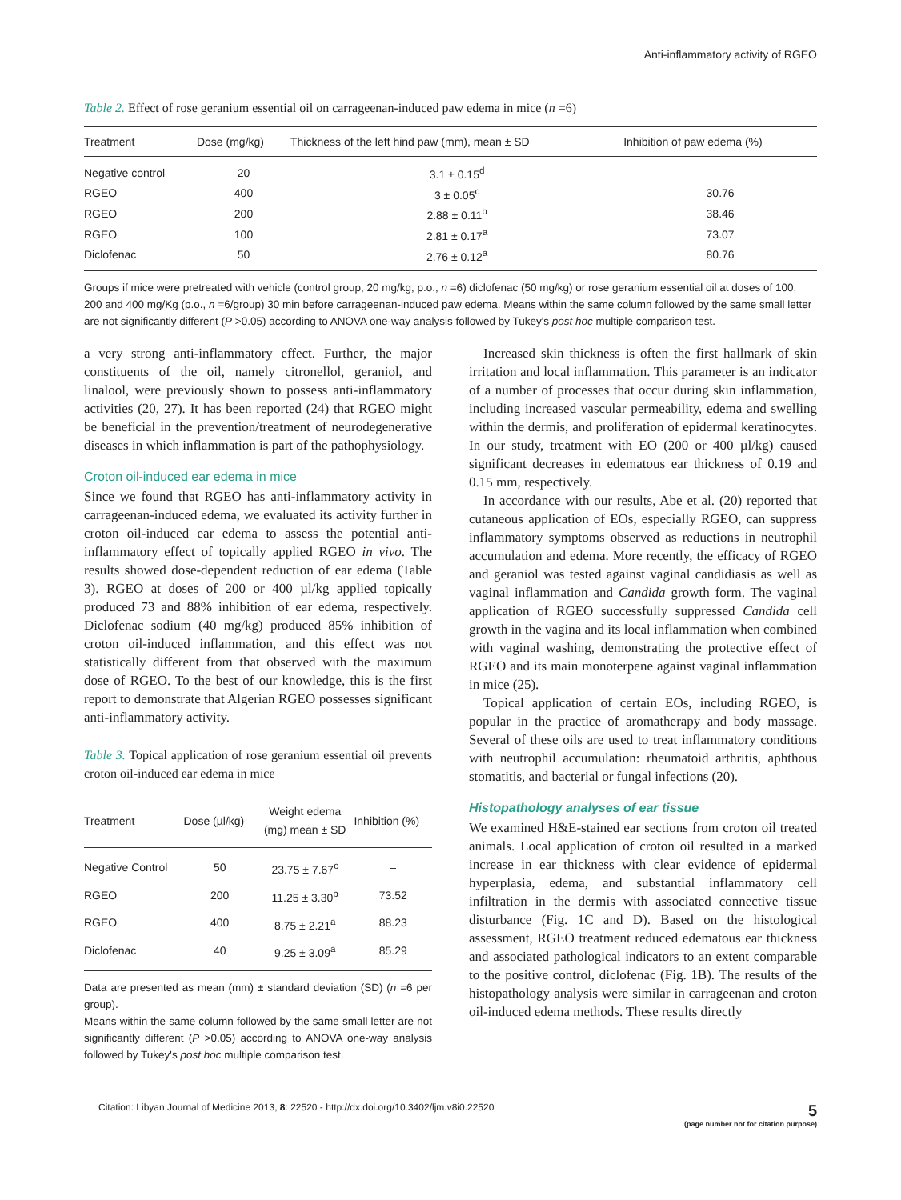Anti-inflammatory activity of RGEO
Table 2. Effect of rose geranium essential oil on carrageenan-induced paw edema in mice (n =6)
| Treatment | Dose (mg/kg) | Thickness of the left hind paw (mm), mean ± SD | Inhibition of paw edema (%) |
| --- | --- | --- | --- |
| Negative control | 20 | 3.1 ± 0.15<sup>d</sup> | – |
| RGEO | 400 | 3 ± 0.05<sup>c</sup> | 30.76 |
| RGEO | 200 | 2.88 ± 0.11<sup>b</sup> | 38.46 |
| RGEO | 100 | 2.81 ± 0.17<sup>a</sup> | 73.07 |
| Diclofenac | 50 | 2.76 ± 0.12<sup>a</sup> | 80.76 |
Groups if mice were pretreated with vehicle (control group, 20 mg/kg, p.o., n =6) diclofenac (50 mg/kg) or rose geranium essential oil at doses of 100, 200 and 400 mg/Kg (p.o., n =6/group) 30 min before carrageenan-induced paw edema. Means within the same column followed by the same small letter are not significantly different (P >0.05) according to ANOVA one-way analysis followed by Tukey's post hoc multiple comparison test.
a very strong anti-inflammatory effect. Further, the major constituents of the oil, namely citronellol, geraniol, and linalool, were previously shown to possess anti-inflammatory activities (20, 27). It has been reported (24) that RGEO might be beneficial in the prevention/treatment of neurodegenerative diseases in which inflammation is part of the pathophysiology.
Croton oil-induced ear edema in mice
Since we found that RGEO has anti-inflammatory activity in carrageenan-induced edema, we evaluated its activity further in croton oil-induced ear edema to assess the potential anti-inflammatory effect of topically applied RGEO in vivo. The results showed dose-dependent reduction of ear edema (Table 3). RGEO at doses of 200 or 400 µl/kg applied topically produced 73 and 88% inhibition of ear edema, respectively. Diclofenac sodium (40 mg/kg) produced 85% inhibition of croton oil-induced inflammation, and this effect was not statistically different from that observed with the maximum dose of RGEO. To the best of our knowledge, this is the first report to demonstrate that Algerian RGEO possesses significant anti-inflammatory activity.
Table 3. Topical application of rose geranium essential oil prevents croton oil-induced ear edema in mice
| Treatment | Dose (µl/kg) | Weight edema (mg) mean ± SD | Inhibition (%) |
| --- | --- | --- | --- |
| Negative Control | 50 | 23.75 ± 7.67<sup>c</sup> | – |
| RGEO | 200 | 11.25 ± 3.30<sup>b</sup> | 73.52 |
| RGEO | 400 | 8.75 ± 2.21<sup>a</sup> | 88.23 |
| Diclofenac | 40 | 9.25 ± 3.09<sup>a</sup> | 85.29 |
Data are presented as mean (mm) ± standard deviation (SD) (n =6 per group).
Means within the same column followed by the same small letter are not significantly different (P >0.05) according to ANOVA one-way analysis followed by Tukey's post hoc multiple comparison test.
Increased skin thickness is often the first hallmark of skin irritation and local inflammation. This parameter is an indicator of a number of processes that occur during skin inflammation, including increased vascular permeability, edema and swelling within the dermis, and proliferation of epidermal keratinocytes. In our study, treatment with EO (200 or 400 µl/kg) caused significant decreases in edematous ear thickness of 0.19 and 0.15 mm, respectively.
In accordance with our results, Abe et al. (20) reported that cutaneous application of EOs, especially RGEO, can suppress inflammatory symptoms observed as reductions in neutrophil accumulation and edema. More recently, the efficacy of RGEO and geraniol was tested against vaginal candidiasis as well as vaginal inflammation and Candida growth form. The vaginal application of RGEO successfully suppressed Candida cell growth in the vagina and its local inflammation when combined with vaginal washing, demonstrating the protective effect of RGEO and its main monoterpene against vaginal inflammation in mice (25).
Topical application of certain EOs, including RGEO, is popular in the practice of aromatherapy and body massage. Several of these oils are used to treat inflammatory conditions with neutrophil accumulation: rheumatoid arthritis, aphthous stomatitis, and bacterial or fungal infections (20).
Histopathology analyses of ear tissue
We examined H&E-stained ear sections from croton oil treated animals. Local application of croton oil resulted in a marked increase in ear thickness with clear evidence of epidermal hyperplasia, edema, and substantial inflammatory cell infiltration in the dermis with associated connective tissue disturbance (Fig. 1C and D). Based on the histological assessment, RGEO treatment reduced edematous ear thickness and associated pathological indicators to an extent comparable to the positive control, diclofenac (Fig. 1B). The results of the histopathology analysis were similar in carrageenan and croton oil-induced edema methods. These results directly
Citation: Libyan Journal of Medicine 2013, 8: 22520 - http://dx.doi.org/10.3402/ljm.v8i0.22520 5
(page number not for citation purpose)